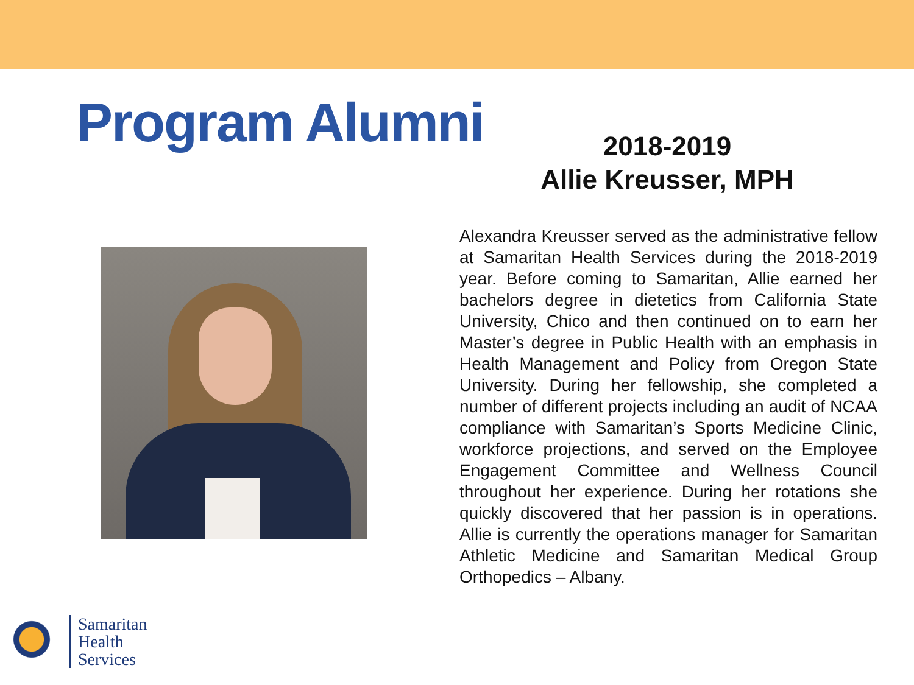Program Alumni
2018-2019
Allie Kreusser, MPH
Alexandra Kreusser served as the administrative fellow at Samaritan Health Services during the 2018-2019 year. Before coming to Samaritan, Allie earned her bachelors degree in dietetics from California State University, Chico and then continued on to earn her Master’s degree in Public Health with an emphasis in Health Management and Policy from Oregon State University. During her fellowship, she completed a number of different projects including an audit of NCAA compliance with Samaritan’s Sports Medicine Clinic, workforce projections, and served on the Employee Engagement Committee and Wellness Council throughout her experience. During her rotations she quickly discovered that her passion is in operations. Allie is currently the operations manager for Samaritan Athletic Medicine and Samaritan Medical Group Orthopedics – Albany.
Samaritan
Health
Services